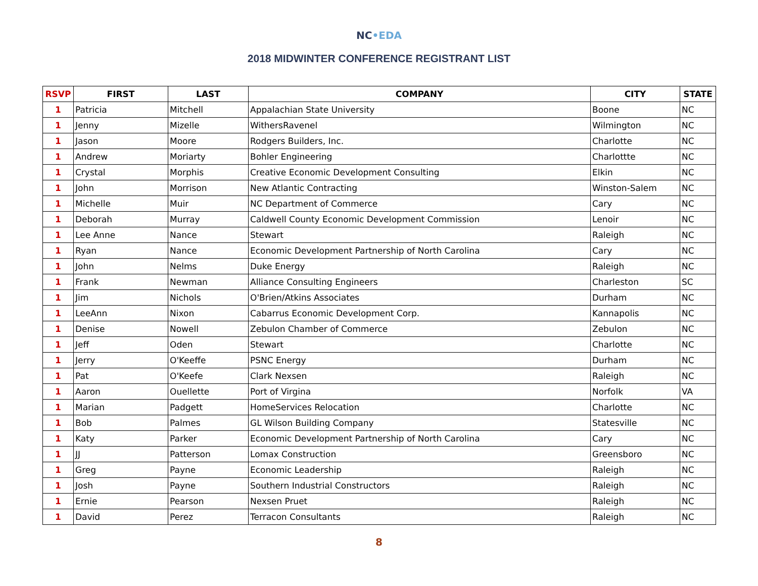NC•EDA
2018 MIDWINTER CONFERENCE REGISTRANT LIST
| RSVP | FIRST | LAST | COMPANY | CITY | STATE |
| --- | --- | --- | --- | --- | --- |
| 1 | Patricia | Mitchell | Appalachian State University | Boone | NC |
| 1 | Jenny | Mizelle | WithersRavenel | Wilmington | NC |
| 1 | Jason | Moore | Rodgers Builders, Inc. | Charlotte | NC |
| 1 | Andrew | Moriarty | Bohler Engineering | Charlottte | NC |
| 1 | Crystal | Morphis | Creative Economic Development Consulting | Elkin | NC |
| 1 | John | Morrison | New Atlantic Contracting | Winston-Salem | NC |
| 1 | Michelle | Muir | NC Department of Commerce | Cary | NC |
| 1 | Deborah | Murray | Caldwell County Economic Development Commission | Lenoir | NC |
| 1 | Lee Anne | Nance | Stewart | Raleigh | NC |
| 1 | Ryan | Nance | Economic Development Partnership of North Carolina | Cary | NC |
| 1 | John | Nelms | Duke Energy | Raleigh | NC |
| 1 | Frank | Newman | Alliance Consulting Engineers | Charleston | SC |
| 1 | Jim | Nichols | O'Brien/Atkins Associates | Durham | NC |
| 1 | LeeAnn | Nixon | Cabarrus Economic Development Corp. | Kannapolis | NC |
| 1 | Denise | Nowell | Zebulon Chamber of Commerce | Zebulon | NC |
| 1 | Jeff | Oden | Stewart | Charlotte | NC |
| 1 | Jerry | O'Keeffe | PSNC Energy | Durham | NC |
| 1 | Pat | O'Keefe | Clark Nexsen | Raleigh | NC |
| 1 | Aaron | Ouellette | Port of Virgina | Norfolk | VA |
| 1 | Marian | Padgett | HomeServices Relocation | Charlotte | NC |
| 1 | Bob | Palmes | GL Wilson Building Company | Statesville | NC |
| 1 | Katy | Parker | Economic Development Partnership of North Carolina | Cary | NC |
| 1 | JJ | Patterson | Lomax Construction | Greensboro | NC |
| 1 | Greg | Payne | Economic Leadership | Raleigh | NC |
| 1 | Josh | Payne | Southern Industrial Constructors | Raleigh | NC |
| 1 | Ernie | Pearson | Nexsen Pruet | Raleigh | NC |
| 1 | David | Perez | Terracon Consultants | Raleigh | NC |
8